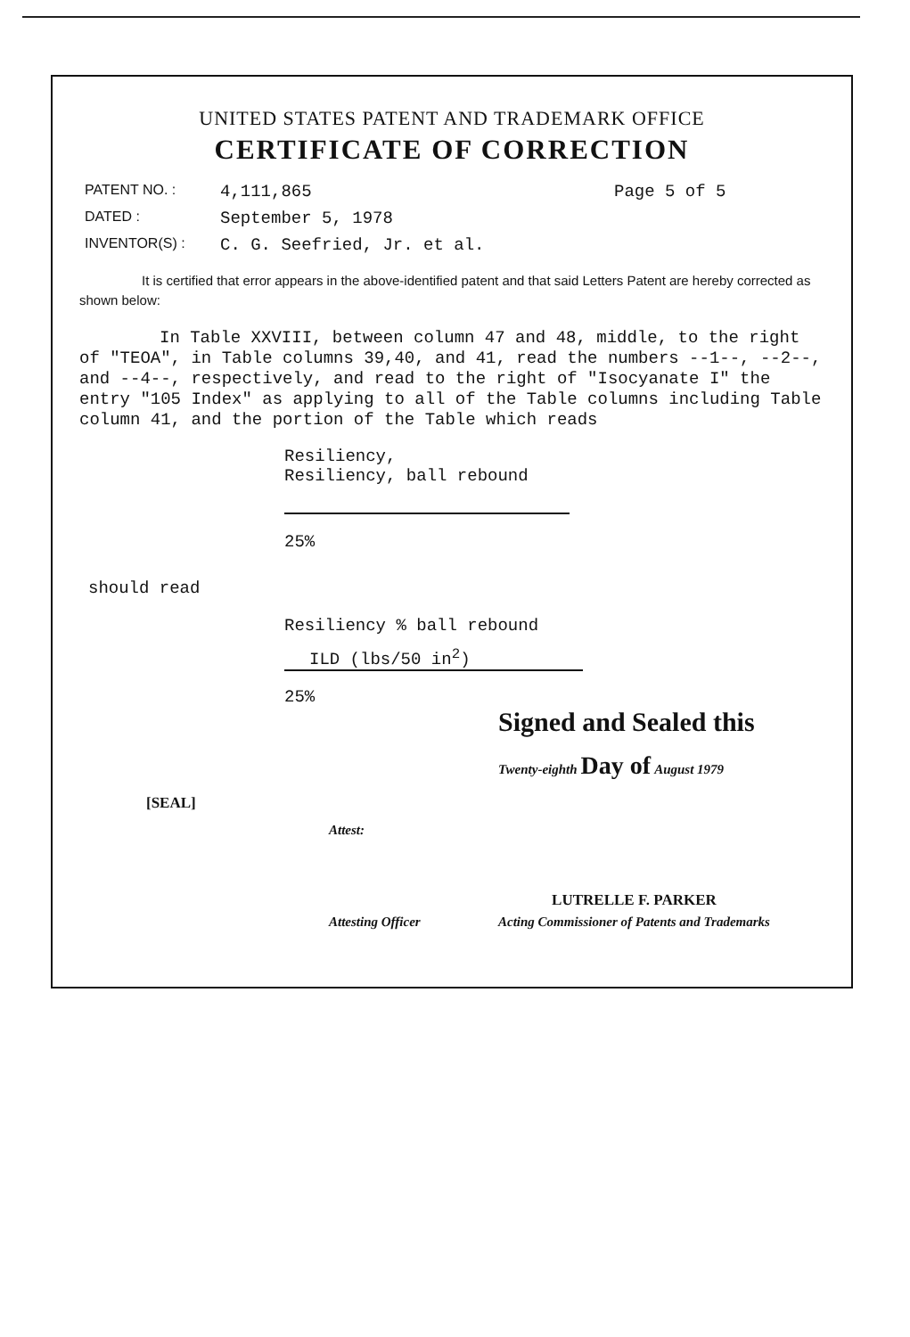UNITED STATES PATENT AND TRADEMARK OFFICE
CERTIFICATE OF CORRECTION
| PATENT NO. : | 4,111,865 | Page 5 of 5 |
| DATED : | September 5, 1978 | |
| INVENTOR(S) : | C. G. Seefried, Jr. et al. | |
It is certified that error appears in the above-identified patent and that said Letters Patent are hereby corrected as shown below:
In Table XXVIII, between column 47 and 48, middle, to the right of "TEOA", in Table columns 39,40, and 41, read the numbers --1--, --2--, and --4--, respectively, and read to the right of "Isocyanate I" the entry "105 Index" as applying to all of the Table columns including Table column 41, and the portion of the Table which reads
Resiliency,
Resiliency, ball rebound
25%
should read
Resiliency % ball rebound
ILD (lbs/50 in<sup>2</sup>)
25%
Signed and Sealed this
Twenty-eighth Day of August 1979
[SEAL]
Attest:
Attesting Officer
LUTRELLE F. PARKER
Acting Commissioner of Patents and Trademarks